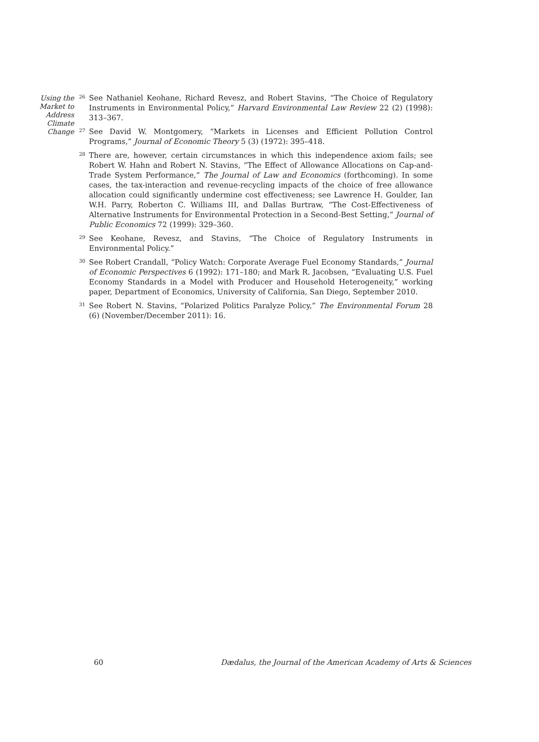Using the
Market to
Address
Climate
Change
<sup>26</sup>
See Nathaniel Keohane, Richard Revesz, and Robert Stavins, “The Choice of Regulatory Instruments in Environmental Policy,” Harvard Environmental Law Review 22 (2) (1998): 313–367.
<sup>27</sup>
See David W. Montgomery, “Markets in Licenses and Efficient Pollution Control Programs,” Journal of Economic Theory 5 (3) (1972): 395–418.
<sup>28</sup>
There are, however, certain circumstances in which this independence axiom fails; see Robert W. Hahn and Robert N. Stavins, “The Effect of Allowance Allocations on Cap-and-Trade System Performance,” The Journal of Law and Economics (forthcoming). In some cases, the tax-interaction and revenue-recycling impacts of the choice of free allowance allocation could significantly undermine cost effectiveness; see Lawrence H. Goulder, Ian W.H. Parry, Roberton C. Williams III, and Dallas Burtraw, “The Cost-Effectiveness of Alternative Instruments for Environmental Protection in a Second-Best Setting,” Journal of Public Economics 72 (1999): 329–360.
<sup>29</sup>
See Keohane, Revesz, and Stavins, “The Choice of Regulatory Instruments in Environmental Policy.”
<sup>30</sup>
See Robert Crandall, “Policy Watch: Corporate Average Fuel Economy Standards,” Journal of Economic Perspectives 6 (1992): 171–180; and Mark R. Jacobsen, “Evaluating U.S. Fuel Economy Standards in a Model with Producer and Household Heterogeneity,” working paper, Department of Economics, University of California, San Diego, September 2010.
<sup>31</sup>
See Robert N. Stavins, “Polarized Politics Paralyze Policy,” The Environmental Forum 28 (6) (November/December 2011): 16.
60 Dædalus, the Journal of the American Academy of Arts & Sciences